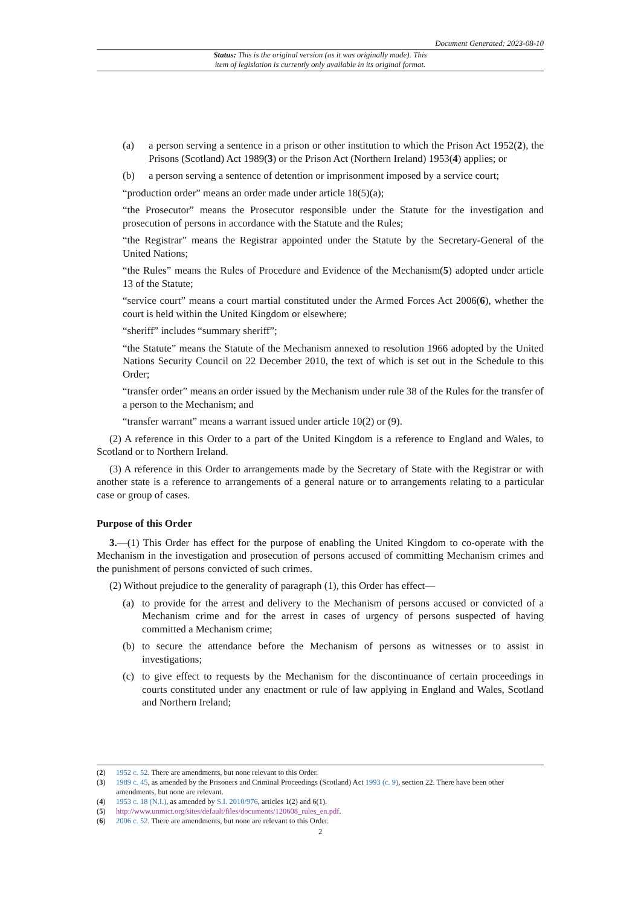Document Generated: 2023-08-10
Status: This is the original version (as it was originally made). This
item of legislation is currently only available in its original format.
(a) a person serving a sentence in a prison or other institution to which the Prison Act 1952(2), the Prisons (Scotland) Act 1989(3) or the Prison Act (Northern Ireland) 1953(4) applies; or
(b) a person serving a sentence of detention or imprisonment imposed by a service court;
“production order” means an order made under article 18(5)(a);
“the Prosecutor” means the Prosecutor responsible under the Statute for the investigation and prosecution of persons in accordance with the Statute and the Rules;
“the Registrar” means the Registrar appointed under the Statute by the Secretary-General of the United Nations;
“the Rules” means the Rules of Procedure and Evidence of the Mechanism(5) adopted under article 13 of the Statute;
“service court” means a court martial constituted under the Armed Forces Act 2006(6), whether the court is held within the United Kingdom or elsewhere;
“sheriff” includes “summary sheriff”;
“the Statute” means the Statute of the Mechanism annexed to resolution 1966 adopted by the United Nations Security Council on 22 December 2010, the text of which is set out in the Schedule to this Order;
“transfer order” means an order issued by the Mechanism under rule 38 of the Rules for the transfer of a person to the Mechanism; and
“transfer warrant” means a warrant issued under article 10(2) or (9).
(2) A reference in this Order to a part of the United Kingdom is a reference to England and Wales, to Scotland or to Northern Ireland.
(3) A reference in this Order to arrangements made by the Secretary of State with the Registrar or with another state is a reference to arrangements of a general nature or to arrangements relating to a particular case or group of cases.
Purpose of this Order
3.—(1) This Order has effect for the purpose of enabling the United Kingdom to co-operate with the Mechanism in the investigation and prosecution of persons accused of committing Mechanism crimes and the punishment of persons convicted of such crimes.
(2) Without prejudice to the generality of paragraph (1), this Order has effect—
(a) to provide for the arrest and delivery to the Mechanism of persons accused or convicted of a Mechanism crime and for the arrest in cases of urgency of persons suspected of having committed a Mechanism crime;
(b) to secure the attendance before the Mechanism of persons as witnesses or to assist in investigations;
(c) to give effect to requests by the Mechanism for the discontinuance of certain proceedings in courts constituted under any enactment or rule of law applying in England and Wales, Scotland and Northern Ireland;
(2) 1952 c. 52. There are amendments, but none relevant to this Order.
(3) 1989 c. 45, as amended by the Prisoners and Criminal Proceedings (Scotland) Act 1993 (c. 9), section 22. There have been other amendments, but none are relevant.
(4) 1953 c. 18 (N.I.), as amended by S.I. 2010/976, articles 1(2) and 6(1).
(5) http://www.unmict.org/sites/default/files/documents/120608_rules_en.pdf.
(6) 2006 c. 52. There are amendments, but none are relevant to this Order.
2